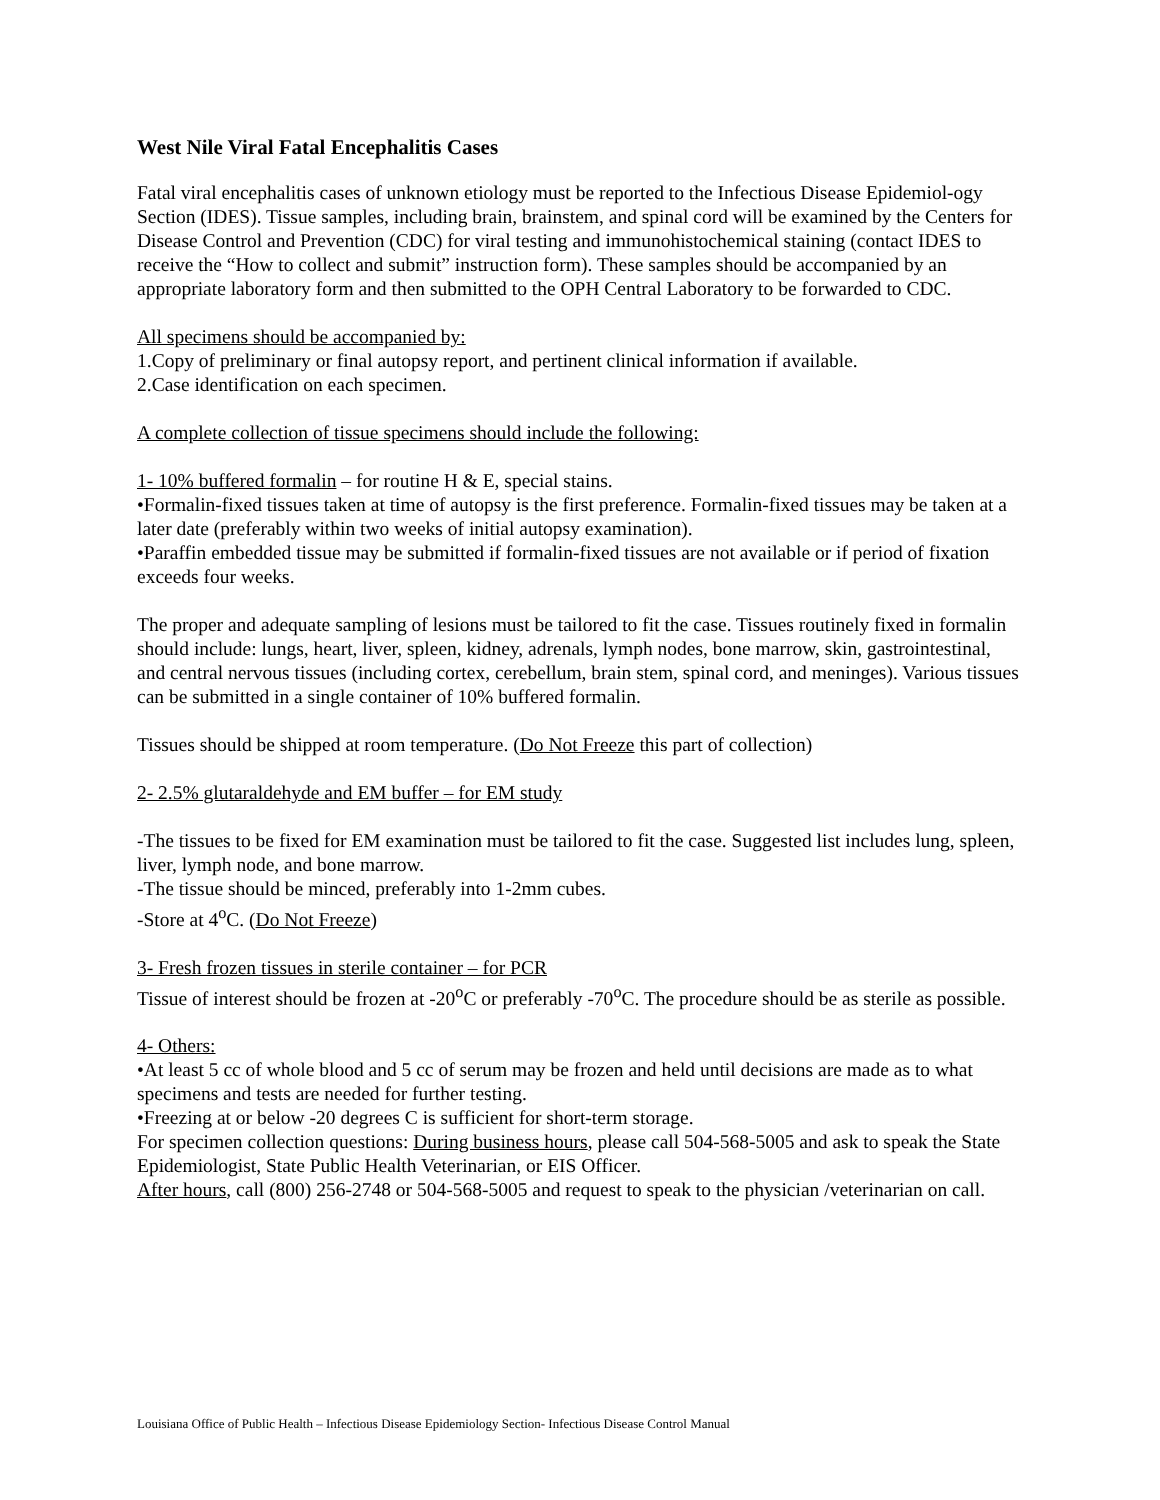West Nile Viral Fatal Encephalitis Cases
Fatal viral encephalitis cases of unknown etiology must be reported to the Infectious Disease Epidemiol-ogy Section (IDES). Tissue samples, including brain, brainstem, and spinal cord will be examined by the Centers for Disease Control and Prevention (CDC) for viral testing and immunohistochemical staining (contact IDES to receive the “How to collect and submit” instruction form). These samples should be accompanied by an appropriate laboratory form and then submitted to the OPH Central Laboratory to be forwarded to CDC.
All specimens should be accompanied by:
1.Copy of preliminary or final autopsy report, and pertinent clinical information if available.
2.Case identification on each specimen.
A complete collection of tissue specimens should include the following:
1- 10% buffered formalin – for routine H & E, special stains.
•Formalin-fixed tissues taken at time of autopsy is the first preference. Formalin-fixed tissues may be taken at a later date (preferably within two weeks of initial autopsy examination).
•Paraffin embedded tissue may be submitted if formalin-fixed tissues are not available or if period of fixation exceeds four weeks.
The proper and adequate sampling of lesions must be tailored to fit the case. Tissues routinely fixed in formalin should include: lungs, heart, liver, spleen, kidney, adrenals, lymph nodes, bone marrow, skin, gastrointestinal, and central nervous tissues (including cortex, cerebellum, brain stem, spinal cord, and meninges). Various tissues can be submitted in a single container of 10% buffered formalin.
Tissues should be shipped at room temperature. (Do Not Freeze this part of collection)
2- 2.5% glutaraldehyde and EM buffer – for EM study
-The tissues to be fixed for EM examination must be tailored to fit the case. Suggested list includes lung, spleen, liver, lymph node, and bone marrow.
-The tissue should be minced, preferably into 1-2mm cubes.
-Store at 4<sup>o</sup>C. (Do Not Freeze)
3- Fresh frozen tissues in sterile container – for PCR
Tissue of interest should be frozen at -20<sup>o</sup>C or preferably -70<sup>o</sup>C. The procedure should be as sterile as possible.
4- Others:
•At least 5 cc of whole blood and 5 cc of serum may be frozen and held until decisions are made as to what specimens and tests are needed for further testing.
•Freezing at or below -20 degrees C is sufficient for short-term storage.
For specimen collection questions: During business hours, please call 504-568-5005 and ask to speak the State Epidemiologist, State Public Health Veterinarian, or EIS Officer.
After hours, call (800) 256-2748 or 504-568-5005 and request to speak to the physician /veterinarian on call.
Louisiana Office of Public Health – Infectious Disease Epidemiology Section- Infectious Disease Control Manual